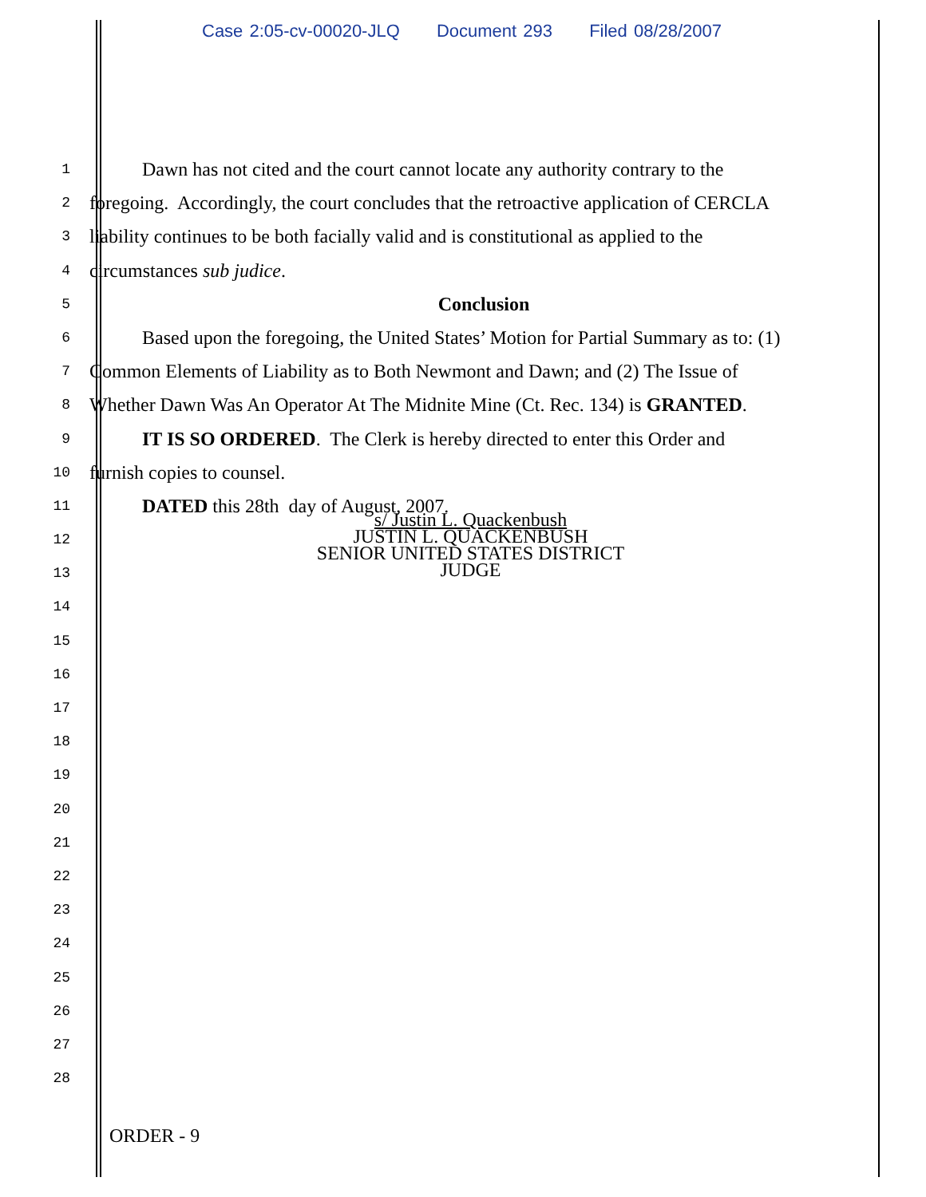Case 2:05-cv-00020-JLQ Document 293 Filed 08/28/2007
1
Dawn has not cited and the court cannot locate any authority contrary to the
2
foregoing. Accordingly, the court concludes that the retroactive application of CERCLA
3
liability continues to be both facially valid and is constitutional as applied to the
4
circumstances sub judice.
5
Conclusion
6
Based upon the foregoing, the United States’ Motion for Partial Summary as to: (1)
7
Common Elements of Liability as to Both Newmont and Dawn; and (2) The Issue of
8
Whether Dawn Was An Operator At The Midnite Mine (Ct. Rec. 134) is GRANTED.
9
IT IS SO ORDERED. The Clerk is hereby directed to enter this Order and
10
furnish copies to counsel.
11
DATED this 28th day of August, 2007.
12
s/ Justin L. Quackenbush
JUSTIN L. QUACKENBUSH
SENIOR UNITED STATES DISTRICT JUDGE
13
14
15
16
17
18
19
20
21
22
23
24
25
26
27
28
ORDER - 9